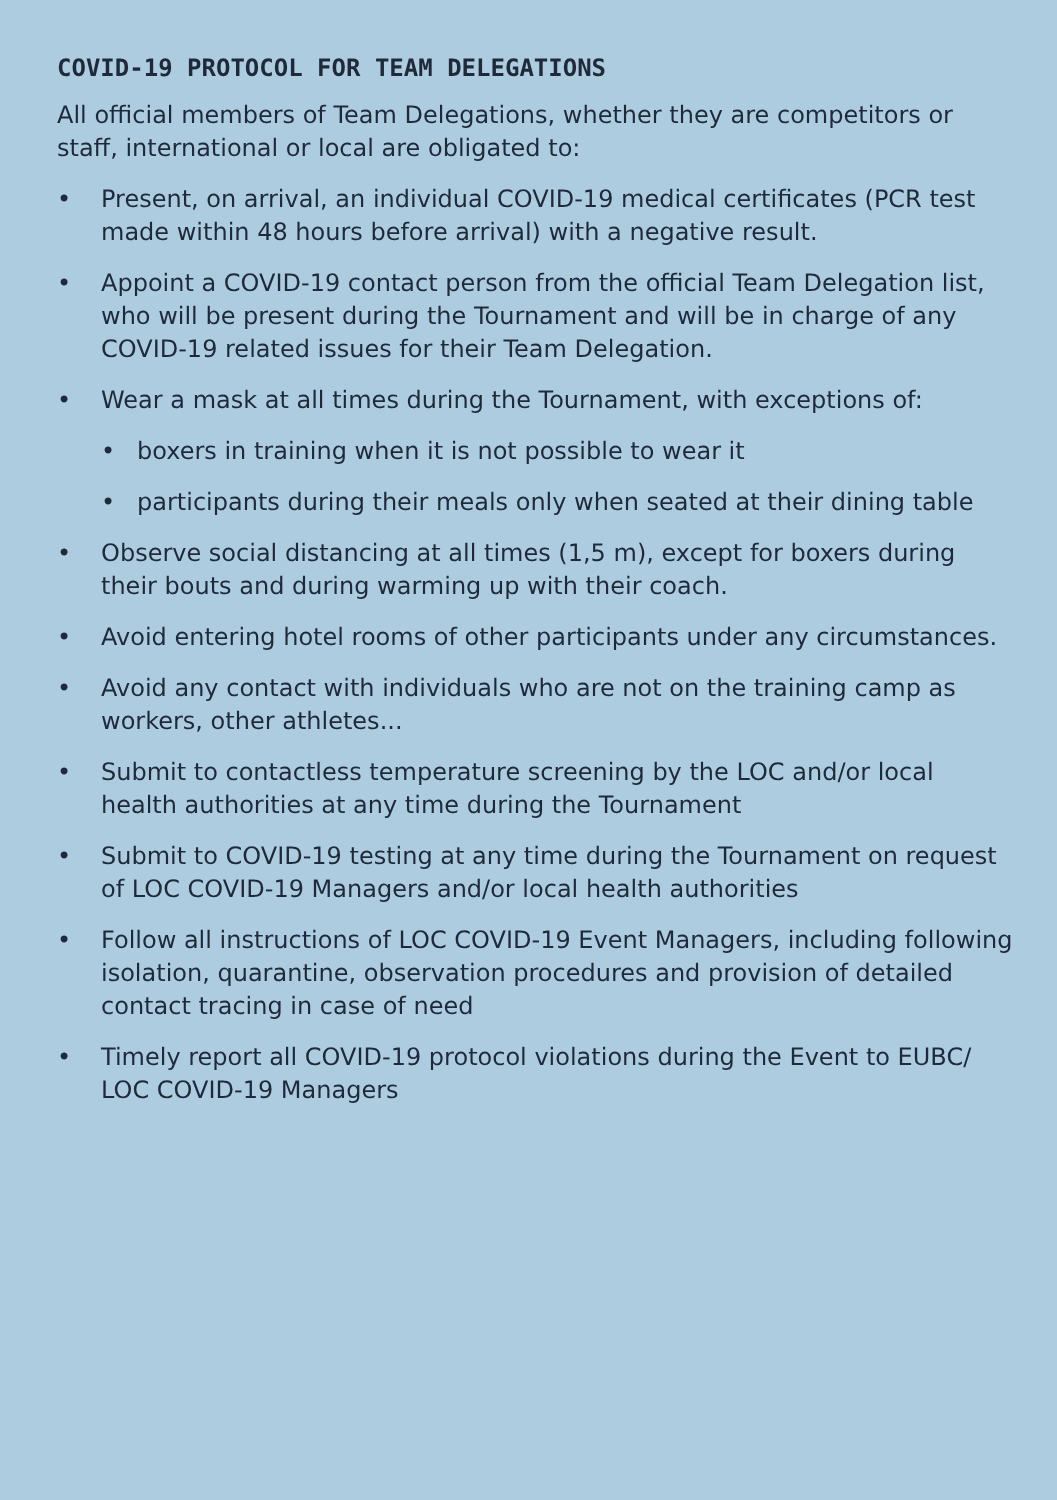COVID-19 PROTOCOL FOR TEAM DELEGATIONS
All official members of Team Delegations, whether they are competitors or staff, international or local are obligated to:
• Present, on arrival, an individual COVID-19 medical certificates (PCR test made within 48 hours before arrival) with a negative result.
• Appoint a COVID-19 contact person from the official Team Delegation list, who will be present during the Tournament and will be in charge of any COVID-19 related issues for their Team Delegation.
• Wear a mask at all times during the Tournament, with exceptions of:
• boxers in training when it is not possible to wear it
• participants during their meals only when seated at their dining table
• Observe social distancing at all times (1,5 m), except for boxers during their bouts and during warming up with their coach.
• Avoid entering hotel rooms of other participants under any circumstances.
• Avoid any contact with individuals who are not on the training camp as workers, other athletes...
• Submit to contactless temperature screening by the LOC and/or local health authorities at any time during the Tournament
• Submit to COVID-19 testing at any time during the Tournament on request of LOC COVID-19 Managers and/or local health authorities
• Follow all instructions of LOC COVID-19 Event Managers, including following isolation, quarantine, observation procedures and provision of detailed contact tracing in case of need
• Timely report all COVID-19 protocol violations during the Event to EUBC/ LOC COVID-19 Managers